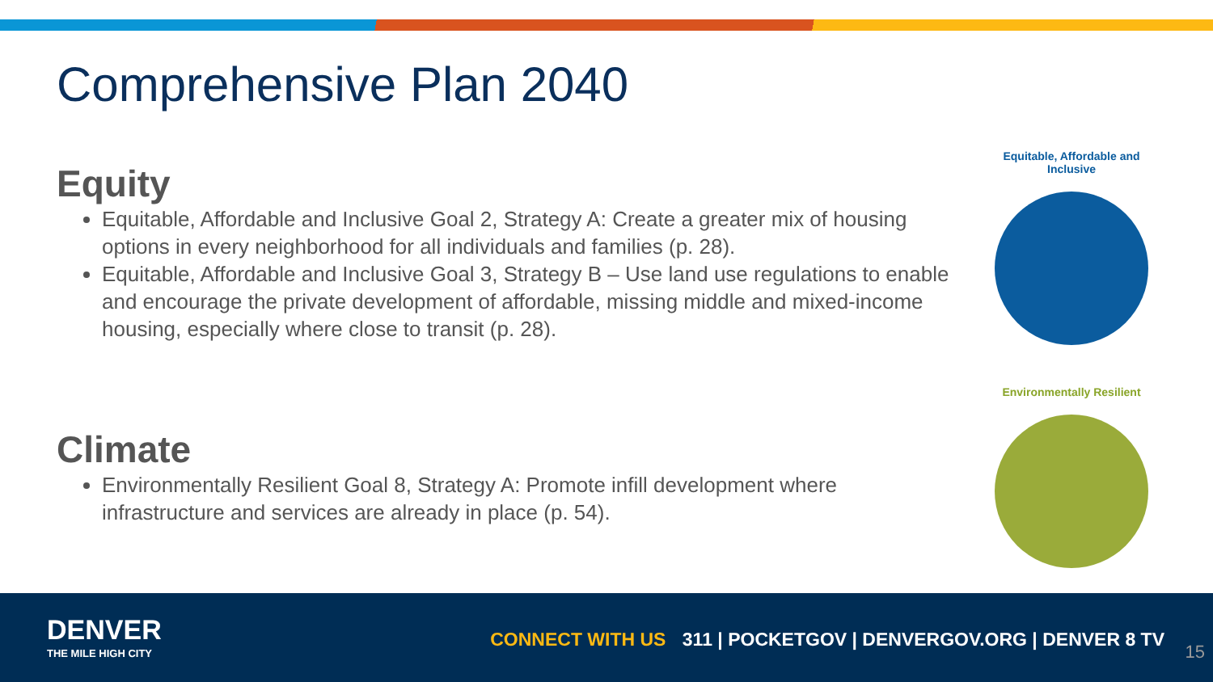Comprehensive Plan 2040
Equity
Equitable, Affordable and Inclusive Goal 2, Strategy A: Create a greater mix of housing options in every neighborhood for all individuals and families (p. 28).
Equitable, Affordable and Inclusive Goal 3, Strategy B – Use land use regulations to enable and encourage the private development of affordable, missing middle and mixed-income housing, especially where close to transit (p. 28).
Climate
Environmentally Resilient Goal 8, Strategy A: Promote infill development where infrastructure and services are already in place (p. 54).
Equitable, Affordable and Inclusive
Environmentally Resilient
DENVER
THE MILE HIGH CITY
CONNECT WITH US 311 | POCKETGOV | DENVERGOV.ORG | DENVER 8 TV
15